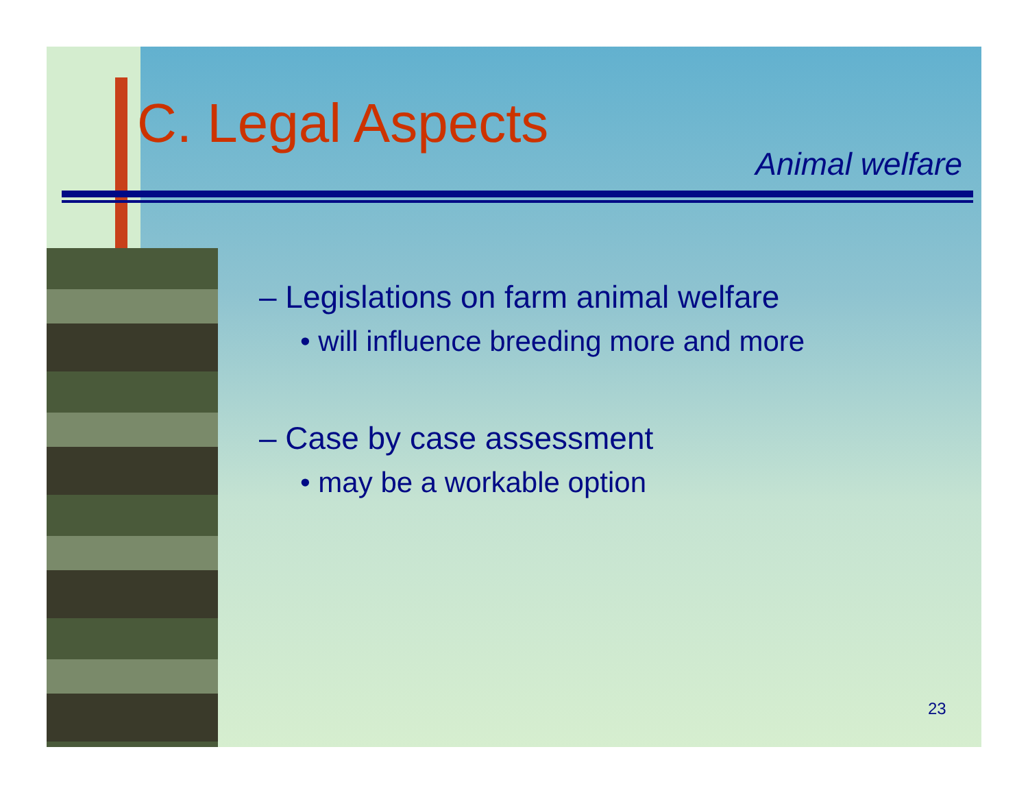C. Legal Aspects
Animal welfare
– Legislations on farm animal welfare
• will influence breeding more and more
– Case by case assessment
• may be a workable option
23